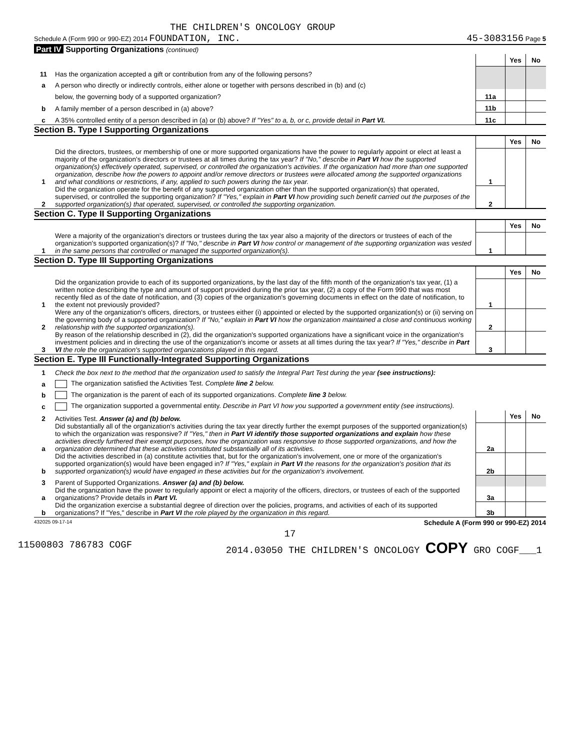THE CHILDREN'S ONCOLOGY GROUP
Schedule A (Form 990 or 990-EZ) 2014 FOUNDATION, INC. 45-3083156 Page 5
Part IV Supporting Organizations (continued)
| | | | Yes | No |
| 11 | Has the organization accepted a gift or contribution from any of the following persons? | | | |
| a | A person who directly or indirectly controls, either alone or together with persons described in (b) and (c) | | | |
| | below, the governing body of a supported organization? | 11a | | |
| b | A family member of a person described in (a) above? | 11b | | |
| c | A 35% controlled entity of a person described in (a) or (b) above? If "Yes" to a, b, or c, provide detail in Part VI. | 11c | | |
Section B. Type I Supporting Organizations
| | | | Yes | No |
| 1 | Did the directors, trustees, or membership of one or more supported organizations have the power to regularly appoint or elect at least a majority of the organization's directors or trustees at all times during the tax year? If "No," describe in Part VI how the supported organization(s) effectively operated, supervised, or controlled the organization's activities. If the organization had more than one supported organization, describe how the powers to appoint and/or remove directors or trustees were allocated among the supported organizations and what conditions or restrictions, if any, applied to such powers during the tax year. | 1 | | |
| 2 | Did the organization operate for the benefit of any supported organization other than the supported organization(s) that operated, supervised, or controlled the supporting organization? If "Yes," explain in Part VI how providing such benefit carried out the purposes of the supported organization(s) that operated, supervised, or controlled the supporting organization. | 2 | | |
Section C. Type II Supporting Organizations
| | | | Yes | No |
| 1 | Were a majority of the organization's directors or trustees during the tax year also a majority of the directors or trustees of each of the organization's supported organization(s)? If "No," describe in Part VI how control or management of the supporting organization was vested in the same persons that controlled or managed the supported organization(s). | 1 | | |
Section D. Type III Supporting Organizations
| | | | Yes | No |
| 1 | Did the organization provide to each of its supported organizations, by the last day of the fifth month of the organization's tax year, (1) a written notice describing the type and amount of support provided during the prior tax year, (2) a copy of the Form 990 that was most recently filed as of the date of notification, and (3) copies of the organization's governing documents in effect on the date of notification, to the extent not previously provided? | 1 | | |
| 2 | Were any of the organization's officers, directors, or trustees either (i) appointed or elected by the supported organization(s) or (ii) serving on the governing body of a supported organization? If "No," explain in Part VI how the organization maintained a close and continuous working relationship with the supported organization(s). | 2 | | |
| 3 | By reason of the relationship described in (2), did the organization's supported organizations have a significant voice in the organization's investment policies and in directing the use of the organization's income or assets at all times during the tax year? If "Yes," describe in Part VI the role the organization's supported organizations played in this regard. | 3 | | |
Section E. Type III Functionally-Integrated Supporting Organizations
| 1 | Check the box next to the method that the organization used to satisfy the Integral Part Test during the year (see instructions): | | | |
| a | The organization satisfied the Activities Test. Complete line 2 below. | | | |
| b | The organization is the parent of each of its supported organizations. Complete line 3 below. | | | |
| c | The organization supported a governmental entity. Describe in Part VI how you supported a government entity (see instructions). | | | |
| 2 | Activities Test. Answer (a) and (b) below. | | Yes | No |
| a | Did substantially all of the organization's activities during the tax year directly further the exempt purposes of the supported organization(s) to which the organization was responsive? If "Yes," then in Part VI identify those supported organizations and explain how these activities directly furthered their exempt purposes, how the organization was responsive to those supported organizations, and how the organization determined that these activities constituted substantially all of its activities. | 2a | | |
| b | Did the activities described in (a) constitute activities that, but for the organization's involvement, one or more of the organization's supported organization(s) would have been engaged in? If "Yes," explain in Part VI the reasons for the organization's position that its supported organization(s) would have engaged in these activities but for the organization's involvement. | 2b | | |
| 3 | Parent of Supported Organizations. Answer (a) and (b) below. | | | |
| a | Did the organization have the power to regularly appoint or elect a majority of the officers, directors, or trustees of each of the supported organizations? Provide details in Part VI. | 3a | | |
| b | Did the organization exercise a substantial degree of direction over the policies, programs, and activities of each of its supported organizations? If "Yes," describe in Part VI the role played by the organization in this regard. | 3b | | |
432025 09-17-14 Schedule A (Form 990 or 990-EZ) 2014
17
11500803 786783 COGF 2014.03050 THE CHILDREN'S ONCOLOGY COPY GRO COGF___1